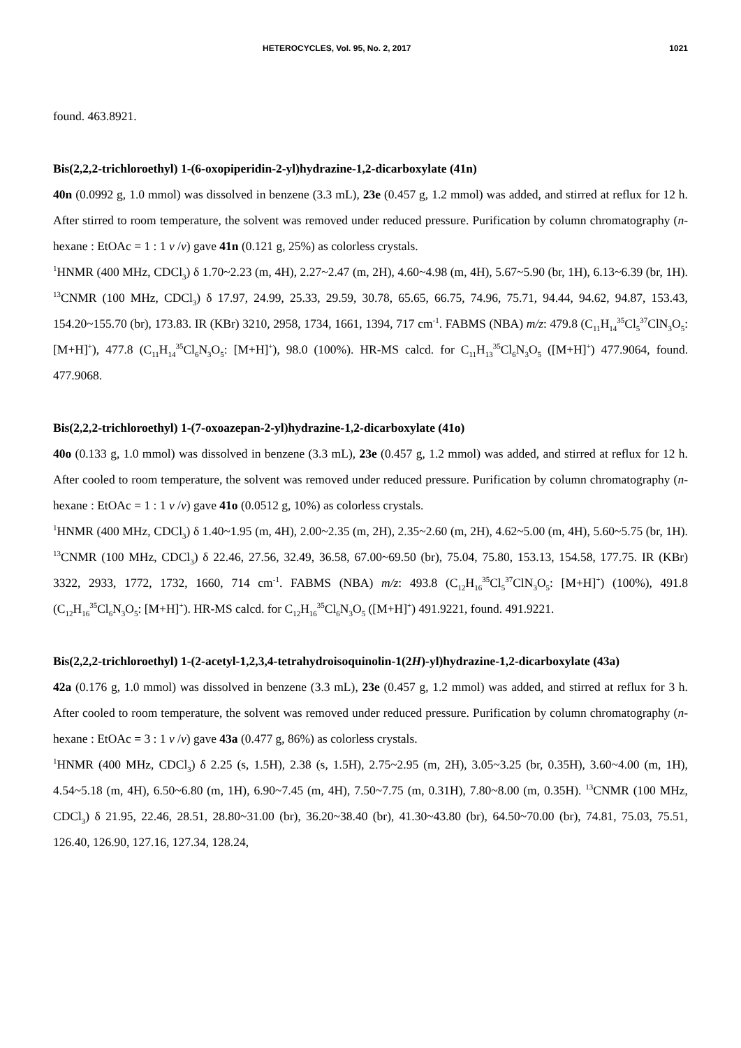HETEROCYCLES, Vol. 95, No. 2, 2017 1021
found. 463.8921.
Bis(2,2,2-trichloroethyl) 1-(6-oxopiperidin-2-yl)hydrazine-1,2-dicarboxylate (41n)
40n (0.0992 g, 1.0 mmol) was dissolved in benzene (3.3 mL), 23e (0.457 g, 1.2 mmol) was added, and stirred at reflux for 12 h. After stirred to room temperature, the solvent was removed under reduced pressure. Purification by column chromatography (n-hexane : EtOAc = 1 : 1 v /v) gave 41n (0.121 g, 25%) as colorless crystals.
<sup>1</sup>HNMR (400 MHz, CDCl<sub>3</sub>) δ 1.70~2.23 (m, 4H), 2.27~2.47 (m, 2H), 4.60~4.98 (m, 4H), 5.67~5.90 (br, 1H), 6.13~6.39 (br, 1H). <sup>13</sup>CNMR (100 MHz, CDCl<sub>3</sub>) δ 17.97, 24.99, 25.33, 29.59, 30.78, 65.65, 66.75, 74.96, 75.71, 94.44, 94.62, 94.87, 153.43, 154.20~155.70 (br), 173.83. IR (KBr) 3210, 2958, 1734, 1661, 1394, 717 cm<sup>-1</sup>. FABMS (NBA) m/z: 479.8 (C<sub>11</sub>H<sub>14</sub><sup>35</sup>Cl<sub>5</sub><sup>37</sup>ClN<sub>3</sub>O<sub>5</sub>: [M+H]<sup>+</sup>), 477.8 (C<sub>11</sub>H<sub>14</sub><sup>35</sup>Cl<sub>6</sub>N<sub>3</sub>O<sub>5</sub>: [M+H]<sup>+</sup>), 98.0 (100%). HR-MS calcd. for C<sub>11</sub>H<sub>13</sub><sup>35</sup>Cl<sub>6</sub>N<sub>3</sub>O<sub>5</sub> ([M+H]<sup>+</sup>) 477.9064, found. 477.9068.
Bis(2,2,2-trichloroethyl) 1-(7-oxoazepan-2-yl)hydrazine-1,2-dicarboxylate (41o)
40o (0.133 g, 1.0 mmol) was dissolved in benzene (3.3 mL), 23e (0.457 g, 1.2 mmol) was added, and stirred at reflux for 12 h. After cooled to room temperature, the solvent was removed under reduced pressure. Purification by column chromatography (n-hexane : EtOAc = 1 : 1 v /v) gave 41o (0.0512 g, 10%) as colorless crystals.
<sup>1</sup>HNMR (400 MHz, CDCl<sub>3</sub>) δ 1.40~1.95 (m, 4H), 2.00~2.35 (m, 2H), 2.35~2.60 (m, 2H), 4.62~5.00 (m, 4H), 5.60~5.75 (br, 1H). <sup>13</sup>CNMR (100 MHz, CDCl<sub>3</sub>) δ 22.46, 27.56, 32.49, 36.58, 67.00~69.50 (br), 75.04, 75.80, 153.13, 154.58, 177.75. IR (KBr) 3322, 2933, 1772, 1732, 1660, 714 cm<sup>-1</sup>. FABMS (NBA) m/z: 493.8 (C<sub>12</sub>H<sub>16</sub><sup>35</sup>Cl<sub>5</sub><sup>37</sup>ClN<sub>3</sub>O<sub>5</sub>: [M+H]<sup>+</sup>) (100%), 491.8 (C<sub>12</sub>H<sub>16</sub><sup>35</sup>Cl<sub>6</sub>N<sub>3</sub>O<sub>5</sub>: [M+H]<sup>+</sup>). HR-MS calcd. for C<sub>12</sub>H<sub>16</sub><sup>35</sup>Cl<sub>6</sub>N<sub>3</sub>O<sub>5</sub> ([M+H]<sup>+</sup>) 491.9221, found. 491.9221.
Bis(2,2,2-trichloroethyl) 1-(2-acetyl-1,2,3,4-tetrahydroisoquinolin-1(2H)-yl)hydrazine-1,2-dicarboxylate (43a)
42a (0.176 g, 1.0 mmol) was dissolved in benzene (3.3 mL), 23e (0.457 g, 1.2 mmol) was added, and stirred at reflux for 3 h. After cooled to room temperature, the solvent was removed under reduced pressure. Purification by column chromatography (n-hexane : EtOAc = 3 : 1 v /v) gave 43a (0.477 g, 86%) as colorless crystals.
<sup>1</sup>HNMR (400 MHz, CDCl<sub>3</sub>) δ 2.25 (s, 1.5H), 2.38 (s, 1.5H), 2.75~2.95 (m, 2H), 3.05~3.25 (br, 0.35H), 3.60~4.00 (m, 1H), 4.54~5.18 (m, 4H), 6.50~6.80 (m, 1H), 6.90~7.45 (m, 4H), 7.50~7.75 (m, 0.31H), 7.80~8.00 (m, 0.35H). <sup>13</sup>CNMR (100 MHz, CDCl<sub>3</sub>) δ 21.95, 22.46, 28.51, 28.80~31.00 (br), 36.20~38.40 (br), 41.30~43.80 (br), 64.50~70.00 (br), 74.81, 75.03, 75.51, 126.40, 126.90, 127.16, 127.34, 128.24,